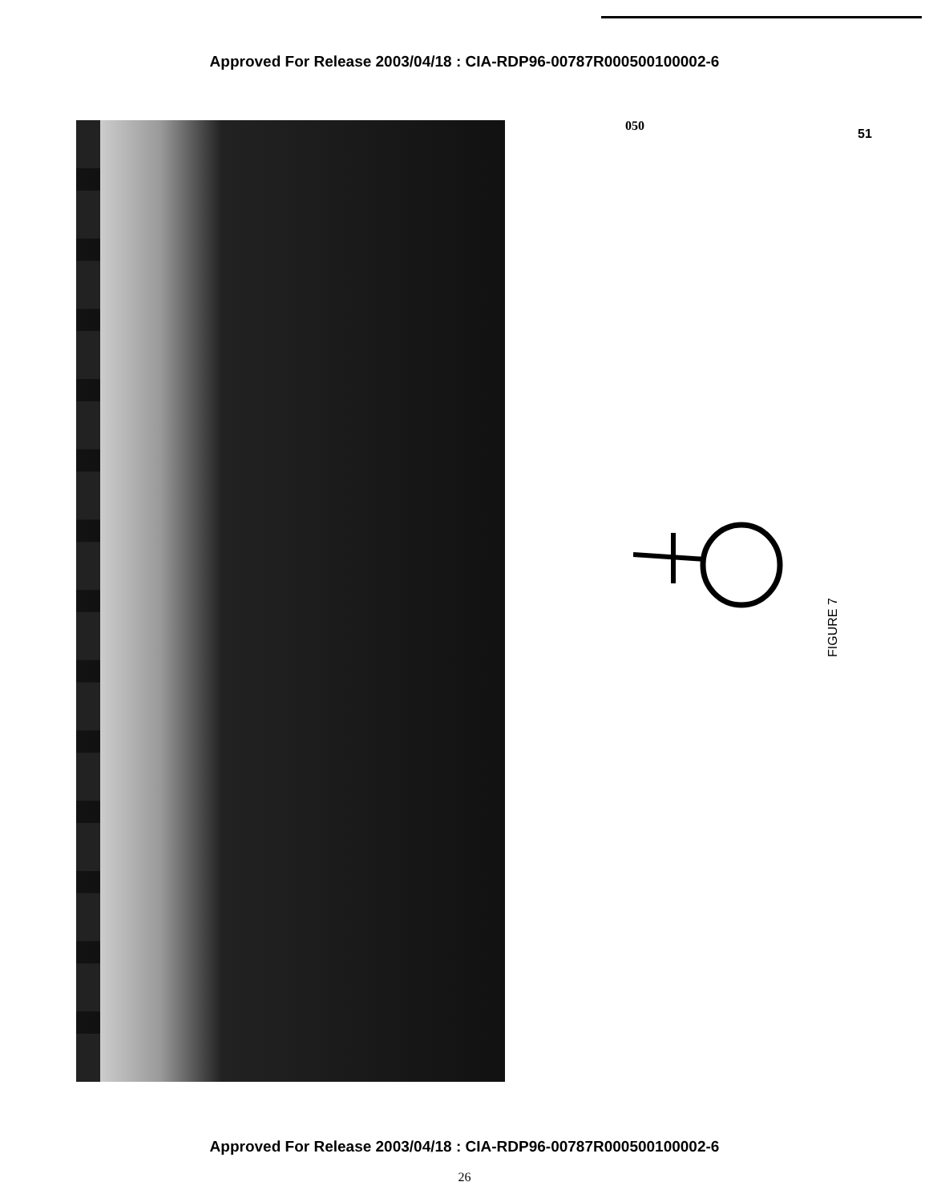Approved For Release 2003/04/18 : CIA-RDP96-00787R000500100002-6
050
51
FIGURE 7
Approved For Release 2003/04/18 : CIA-RDP96-00787R000500100002-6
26